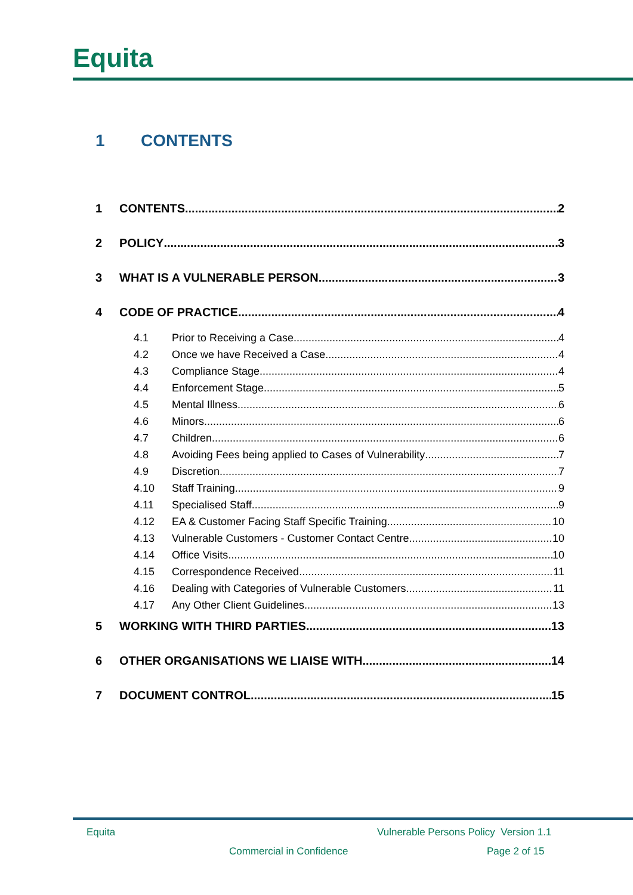Equita
1 CONTENTS
1 CONTENTS 2
2 POLICY 3
3 WHAT IS A VULNERABLE PERSON 3
4 CODE OF PRACTICE 4
4.1 Prior to Receiving a Case 4
4.2 Once we have Received a Case 4
4.3 Compliance Stage 4
4.4 Enforcement Stage 5
4.5 Mental Illness 6
4.6 Minors 6
4.7 Children 6
4.8 Avoiding Fees being applied to Cases of Vulnerability 7
4.9 Discretion 7
4.10 Staff Training 9
4.11 Specialised Staff 9
4.12 EA & Customer Facing Staff Specific Training 10
4.13 Vulnerable Customers - Customer Contact Centre 10
4.14 Office Visits 10
4.15 Correspondence Received 11
4.16 Dealing with Categories of Vulnerable Customers 11
4.17 Any Other Client Guidelines 13
5 WORKING WITH THIRD PARTIES 13
6 OTHER ORGANISATIONS WE LIAISE WITH 14
7 DOCUMENT CONTROL 15
Equita
Vulnerable Persons Policy Version 1.1
Commercial in Confidence Page 2 of 15